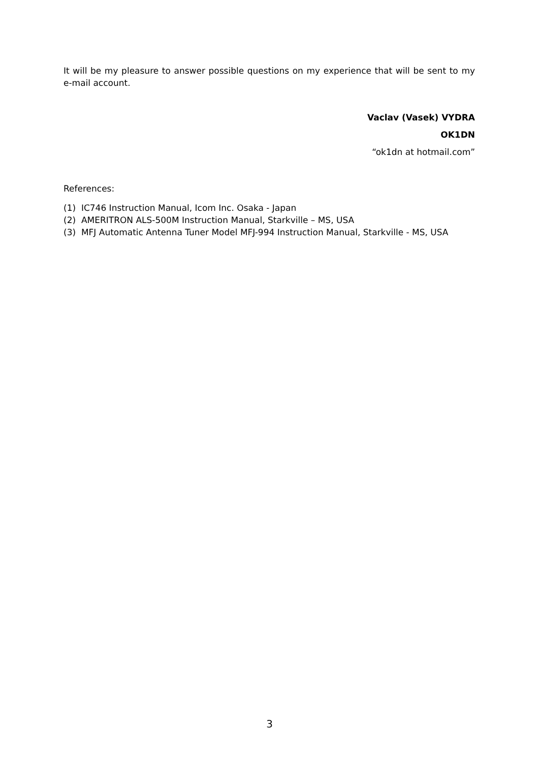It will be my pleasure to answer possible questions on my experience that will be sent to my e-mail account.
Vaclav (Vasek) VYDRA
OK1DN
“ok1dn at hotmail.com”
References:
(1) IC746 Instruction Manual, Icom Inc. Osaka - Japan
(2) AMERITRON ALS-500M Instruction Manual, Starkville – MS, USA
(3) MFJ Automatic Antenna Tuner Model MFJ-994 Instruction Manual, Starkville - MS, USA
3